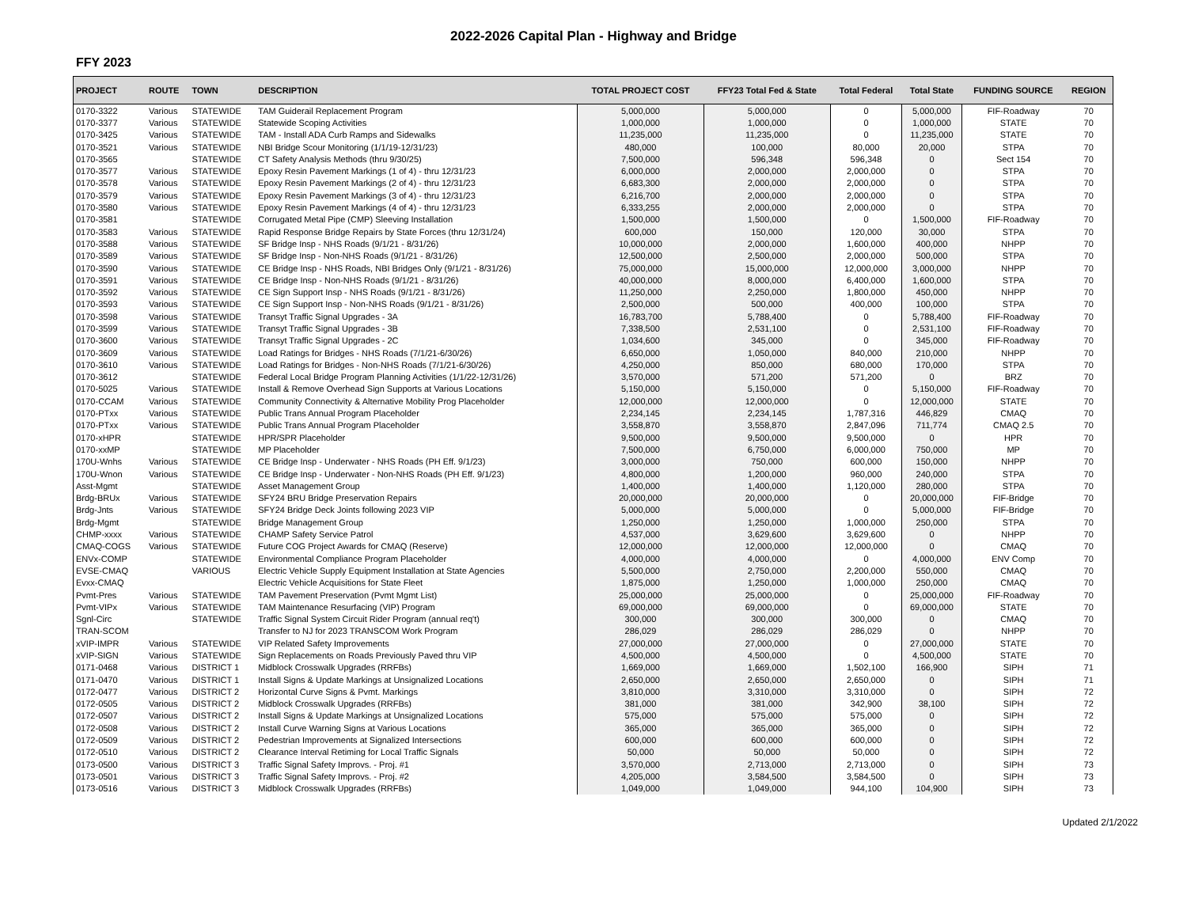2022-2026 Capital Plan - Highway and Bridge
FFY 2023
| PROJECT | ROUTE | TOWN | DESCRIPTION | TOTAL PROJECT COST | FFY23 Total Fed & State | Total Federal | Total State | FUNDING SOURCE | REGION |
| --- | --- | --- | --- | --- | --- | --- | --- | --- | --- |
| 0170-3322 | Various | STATEWIDE | TAM Guiderail Replacement Program | 5,000,000 | 5,000,000 | 0 | 5,000,000 | FIF-Roadway | 70 |
| 0170-3377 | Various | STATEWIDE | Statewide Scoping Activities | 1,000,000 | 1,000,000 | 0 | 1,000,000 | STATE | 70 |
| 0170-3425 | Various | STATEWIDE | TAM - Install ADA Curb Ramps and Sidewalks | 11,235,000 | 11,235,000 | 0 | 11,235,000 | STATE | 70 |
| 0170-3521 | Various | STATEWIDE | NBI Bridge Scour Monitoring (1/1/19-12/31/23) | 480,000 | 100,000 | 80,000 | 20,000 | STPA | 70 |
| 0170-3565 | | STATEWIDE | CT Safety Analysis Methods (thru 9/30/25) | 7,500,000 | 596,348 | 596,348 | 0 | Sect 154 | 70 |
| 0170-3577 | Various | STATEWIDE | Epoxy Resin Pavement Markings (1 of 4) - thru 12/31/23 | 6,000,000 | 2,000,000 | 2,000,000 | 0 | STPA | 70 |
| 0170-3578 | Various | STATEWIDE | Epoxy Resin Pavement Markings (2 of 4) - thru 12/31/23 | 6,683,300 | 2,000,000 | 2,000,000 | 0 | STPA | 70 |
| 0170-3579 | Various | STATEWIDE | Epoxy Resin Pavement Markings (3 of 4) - thru 12/31/23 | 6,216,700 | 2,000,000 | 2,000,000 | 0 | STPA | 70 |
| 0170-3580 | Various | STATEWIDE | Epoxy Resin Pavement Markings (4 of 4) - thru 12/31/23 | 6,333,255 | 2,000,000 | 2,000,000 | 0 | STPA | 70 |
| 0170-3581 | | STATEWIDE | Corrugated Metal Pipe (CMP) Sleeving Installation | 1,500,000 | 1,500,000 | 0 | 1,500,000 | FIF-Roadway | 70 |
| 0170-3583 | Various | STATEWIDE | Rapid Response Bridge Repairs by State Forces (thru 12/31/24) | 600,000 | 150,000 | 120,000 | 30,000 | STPA | 70 |
| 0170-3588 | Various | STATEWIDE | SF Bridge Insp - NHS Roads (9/1/21 - 8/31/26) | 10,000,000 | 2,000,000 | 1,600,000 | 400,000 | NHPP | 70 |
| 0170-3589 | Various | STATEWIDE | SF Bridge Insp - Non-NHS Roads (9/1/21 - 8/31/26) | 12,500,000 | 2,500,000 | 2,000,000 | 500,000 | STPA | 70 |
| 0170-3590 | Various | STATEWIDE | CE Bridge Insp - NHS Roads, NBI Bridges Only (9/1/21 - 8/31/26) | 75,000,000 | 15,000,000 | 12,000,000 | 3,000,000 | NHPP | 70 |
| 0170-3591 | Various | STATEWIDE | CE Bridge Insp - Non-NHS Roads (9/1/21 - 8/31/26) | 40,000,000 | 8,000,000 | 6,400,000 | 1,600,000 | STPA | 70 |
| 0170-3592 | Various | STATEWIDE | CE Sign Support Insp - NHS Roads (9/1/21 - 8/31/26) | 11,250,000 | 2,250,000 | 1,800,000 | 450,000 | NHPP | 70 |
| 0170-3593 | Various | STATEWIDE | CE Sign Support Insp - Non-NHS Roads (9/1/21 - 8/31/26) | 2,500,000 | 500,000 | 400,000 | 100,000 | STPA | 70 |
| 0170-3598 | Various | STATEWIDE | Transyt Traffic Signal Upgrades - 3A | 16,783,700 | 5,788,400 | 0 | 5,788,400 | FIF-Roadway | 70 |
| 0170-3599 | Various | STATEWIDE | Transyt Traffic Signal Upgrades - 3B | 7,338,500 | 2,531,100 | 0 | 2,531,100 | FIF-Roadway | 70 |
| 0170-3600 | Various | STATEWIDE | Transyt Traffic Signal Upgrades - 2C | 1,034,600 | 345,000 | 0 | 345,000 | FIF-Roadway | 70 |
| 0170-3609 | Various | STATEWIDE | Load Ratings for Bridges - NHS Roads (7/1/21-6/30/26) | 6,650,000 | 1,050,000 | 840,000 | 210,000 | NHPP | 70 |
| 0170-3610 | Various | STATEWIDE | Load Ratings for Bridges - Non-NHS Roads (7/1/21-6/30/26) | 4,250,000 | 850,000 | 680,000 | 170,000 | STPA | 70 |
| 0170-3612 | | STATEWIDE | Federal Local Bridge Program Planning Activities (1/1/22-12/31/26) | 3,570,000 | 571,200 | 571,200 | 0 | BRZ | 70 |
| 0170-5025 | Various | STATEWIDE | Install & Remove Overhead Sign Supports at Various Locations | 5,150,000 | 5,150,000 | 0 | 5,150,000 | FIF-Roadway | 70 |
| 0170-CCAM | Various | STATEWIDE | Community Connectivity & Alternative Mobility Prog Placeholder | 12,000,000 | 12,000,000 | 0 | 12,000,000 | STATE | 70 |
| 0170-PTxx | Various | STATEWIDE | Public Trans Annual Program Placeholder | 2,234,145 | 2,234,145 | 1,787,316 | 446,829 | CMAQ | 70 |
| 0170-PTxx | Various | STATEWIDE | Public Trans Annual Program Placeholder | 3,558,870 | 3,558,870 | 2,847,096 | 711,774 | CMAQ 2.5 | 70 |
| 0170-xHPR | | STATEWIDE | HPR/SPR Placeholder | 9,500,000 | 9,500,000 | 9,500,000 | 0 | HPR | 70 |
| 0170-xxMP | | STATEWIDE | MP Placeholder | 7,500,000 | 6,750,000 | 6,000,000 | 750,000 | MP | 70 |
| 170U-Wnhs | Various | STATEWIDE | CE Bridge Insp - Underwater - NHS Roads (PH Eff. 9/1/23) | 3,000,000 | 750,000 | 600,000 | 150,000 | NHPP | 70 |
| 170U-Wnon | Various | STATEWIDE | CE Bridge Insp - Underwater - Non-NHS Roads (PH Eff. 9/1/23) | 4,800,000 | 1,200,000 | 960,000 | 240,000 | STPA | 70 |
| Asst-Mgmt | | STATEWIDE | Asset Management Group | 1,400,000 | 1,400,000 | 1,120,000 | 280,000 | STPA | 70 |
| Brdg-BRUx | Various | STATEWIDE | SFY24 BRU Bridge Preservation Repairs | 20,000,000 | 20,000,000 | 0 | 20,000,000 | FIF-Bridge | 70 |
| Brdg-Jnts | Various | STATEWIDE | SFY24 Bridge Deck Joints following 2023 VIP | 5,000,000 | 5,000,000 | 0 | 5,000,000 | FIF-Bridge | 70 |
| Brdg-Mgmt | | STATEWIDE | Bridge Management Group | 1,250,000 | 1,250,000 | 1,000,000 | 250,000 | STPA | 70 |
| CHMP-xxxx | Various | STATEWIDE | CHAMP Safety Service Patrol | 4,537,000 | 3,629,600 | 3,629,600 | 0 | NHPP | 70 |
| CMAQ-COGS | Various | STATEWIDE | Future COG Project Awards for CMAQ (Reserve) | 12,000,000 | 12,000,000 | 12,000,000 | 0 | CMAQ | 70 |
| ENVx-COMP | | STATEWIDE | Environmental Compliance Program Placeholder | 4,000,000 | 4,000,000 | 0 | 4,000,000 | ENV Comp | 70 |
| EVSE-CMAQ | | VARIOUS | Electric Vehicle Supply Equipment Installation at State Agencies | 5,500,000 | 2,750,000 | 2,200,000 | 550,000 | CMAQ | 70 |
| Evxx-CMAQ | | | Electric Vehicle Acquisitions for State Fleet | 1,875,000 | 1,250,000 | 1,000,000 | 250,000 | CMAQ | 70 |
| Pvmt-Pres | Various | STATEWIDE | TAM Pavement Preservation (Pvmt Mgmt List) | 25,000,000 | 25,000,000 | 0 | 25,000,000 | FIF-Roadway | 70 |
| Pvmt-VIPx | Various | STATEWIDE | TAM Maintenance Resurfacing (VIP) Program | 69,000,000 | 69,000,000 | 0 | 69,000,000 | STATE | 70 |
| Sgnl-Circ | | STATEWIDE | Traffic Signal System Circuit Rider Program (annual req't) | 300,000 | 300,000 | 300,000 | 0 | CMAQ | 70 |
| TRAN-SCOM | | | Transfer to NJ for 2023 TRANSCOM Work Program | 286,029 | 286,029 | 286,029 | 0 | NHPP | 70 |
| xVIP-IMPR | Various | STATEWIDE | VIP Related Safety Improvements | 27,000,000 | 27,000,000 | 0 | 27,000,000 | STATE | 70 |
| xVIP-SIGN | Various | STATEWIDE | Sign Replacements on Roads Previously Paved thru VIP | 4,500,000 | 4,500,000 | 0 | 4,500,000 | STATE | 70 |
| 0171-0468 | Various | DISTRICT 1 | Midblock Crosswalk Upgrades (RRFBs) | 1,669,000 | 1,669,000 | 1,502,100 | 166,900 | SIPH | 71 |
| 0171-0470 | Various | DISTRICT 1 | Install Signs & Update Markings at Unsignalized Locations | 2,650,000 | 2,650,000 | 2,650,000 | 0 | SIPH | 71 |
| 0172-0477 | Various | DISTRICT 2 | Horizontal Curve Signs & Pvmt. Markings | 3,810,000 | 3,310,000 | 3,310,000 | 0 | SIPH | 72 |
| 0172-0505 | Various | DISTRICT 2 | Midblock Crosswalk Upgrades (RRFBs) | 381,000 | 381,000 | 342,900 | 38,100 | SIPH | 72 |
| 0172-0507 | Various | DISTRICT 2 | Install Signs & Update Markings at Unsignalized Locations | 575,000 | 575,000 | 575,000 | 0 | SIPH | 72 |
| 0172-0508 | Various | DISTRICT 2 | Install Curve Warning Signs at Various Locations | 365,000 | 365,000 | 365,000 | 0 | SIPH | 72 |
| 0172-0509 | Various | DISTRICT 2 | Pedestrian Improvements at Signalized Intersections | 600,000 | 600,000 | 600,000 | 0 | SIPH | 72 |
| 0172-0510 | Various | DISTRICT 2 | Clearance Interval Retiming for Local Traffic Signals | 50,000 | 50,000 | 50,000 | 0 | SIPH | 72 |
| 0173-0500 | Various | DISTRICT 3 | Traffic Signal Safety Improvs. - Proj. #1 | 3,570,000 | 2,713,000 | 2,713,000 | 0 | SIPH | 73 |
| 0173-0501 | Various | DISTRICT 3 | Traffic Signal Safety Improvs. - Proj. #2 | 4,205,000 | 3,584,500 | 3,584,500 | 0 | SIPH | 73 |
| 0173-0516 | Various | DISTRICT 3 | Midblock Crosswalk Upgrades (RRFBs) | 1,049,000 | 1,049,000 | 944,100 | 104,900 | SIPH | 73 |
Updated 2/1/2022